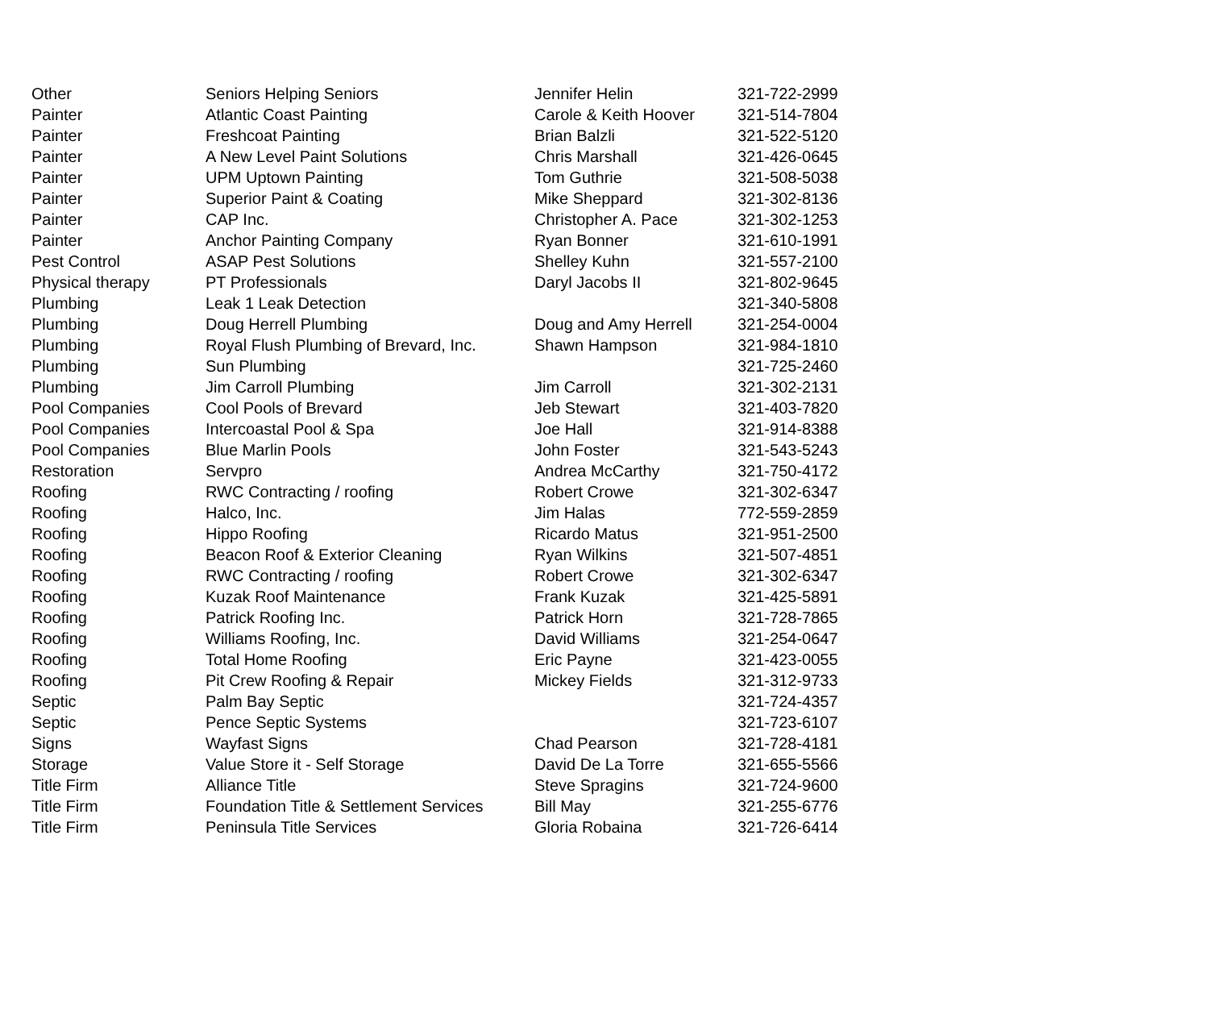| Other | Seniors Helping Seniors | Jennifer Helin | 321-722-2999 |
| Painter | Atlantic Coast Painting | Carole & Keith Hoover | 321-514-7804 |
| Painter | Freshcoat Painting | Brian Balzli | 321-522-5120 |
| Painter | A New Level Paint Solutions | Chris Marshall | 321-426-0645 |
| Painter | UPM Uptown Painting | Tom Guthrie | 321-508-5038 |
| Painter | Superior Paint & Coating | Mike Sheppard | 321-302-8136 |
| Painter | CAP Inc. | Christopher A. Pace | 321-302-1253 |
| Painter | Anchor Painting Company | Ryan Bonner | 321-610-1991 |
| Pest Control | ASAP Pest Solutions | Shelley Kuhn | 321-557-2100 |
| Physical therapy | PT Professionals | Daryl Jacobs II | 321-802-9645 |
| Plumbing | Leak 1 Leak Detection | | 321-340-5808 |
| Plumbing | Doug Herrell Plumbing | Doug and Amy Herrell | 321-254-0004 |
| Plumbing | Royal Flush Plumbing of Brevard, Inc. | Shawn Hampson | 321-984-1810 |
| Plumbing | Sun Plumbing | | 321-725-2460 |
| Plumbing | Jim Carroll Plumbing | Jim Carroll | 321-302-2131 |
| Pool Companies | Cool Pools of Brevard | Jeb Stewart | 321-403-7820 |
| Pool Companies | Intercoastal Pool & Spa | Joe Hall | 321-914-8388 |
| Pool Companies | Blue Marlin Pools | John Foster | 321-543-5243 |
| Restoration | Servpro | Andrea McCarthy | 321-750-4172 |
| Roofing | RWC Contracting / roofing | Robert Crowe | 321-302-6347 |
| Roofing | Halco, Inc. | Jim Halas | 772-559-2859 |
| Roofing | Hippo Roofing | Ricardo Matus | 321-951-2500 |
| Roofing | Beacon Roof & Exterior Cleaning | Ryan Wilkins | 321-507-4851 |
| Roofing | RWC Contracting / roofing | Robert Crowe | 321-302-6347 |
| Roofing | Kuzak Roof Maintenance | Frank Kuzak | 321-425-5891 |
| Roofing | Patrick Roofing Inc. | Patrick Horn | 321-728-7865 |
| Roofing | Williams Roofing, Inc. | David Williams | 321-254-0647 |
| Roofing | Total Home Roofing | Eric Payne | 321-423-0055 |
| Roofing | Pit Crew Roofing & Repair | Mickey Fields | 321-312-9733 |
| Septic | Palm Bay Septic | | 321-724-4357 |
| Septic | Pence Septic Systems | | 321-723-6107 |
| Signs | Wayfast Signs | Chad Pearson | 321-728-4181 |
| Storage | Value Store it - Self Storage | David De La Torre | 321-655-5566 |
| Title Firm | Alliance Title | Steve Spragins | 321-724-9600 |
| Title Firm | Foundation Title & Settlement Services | Bill May | 321-255-6776 |
| Title Firm | Peninsula Title Services | Gloria Robaina | 321-726-6414 |